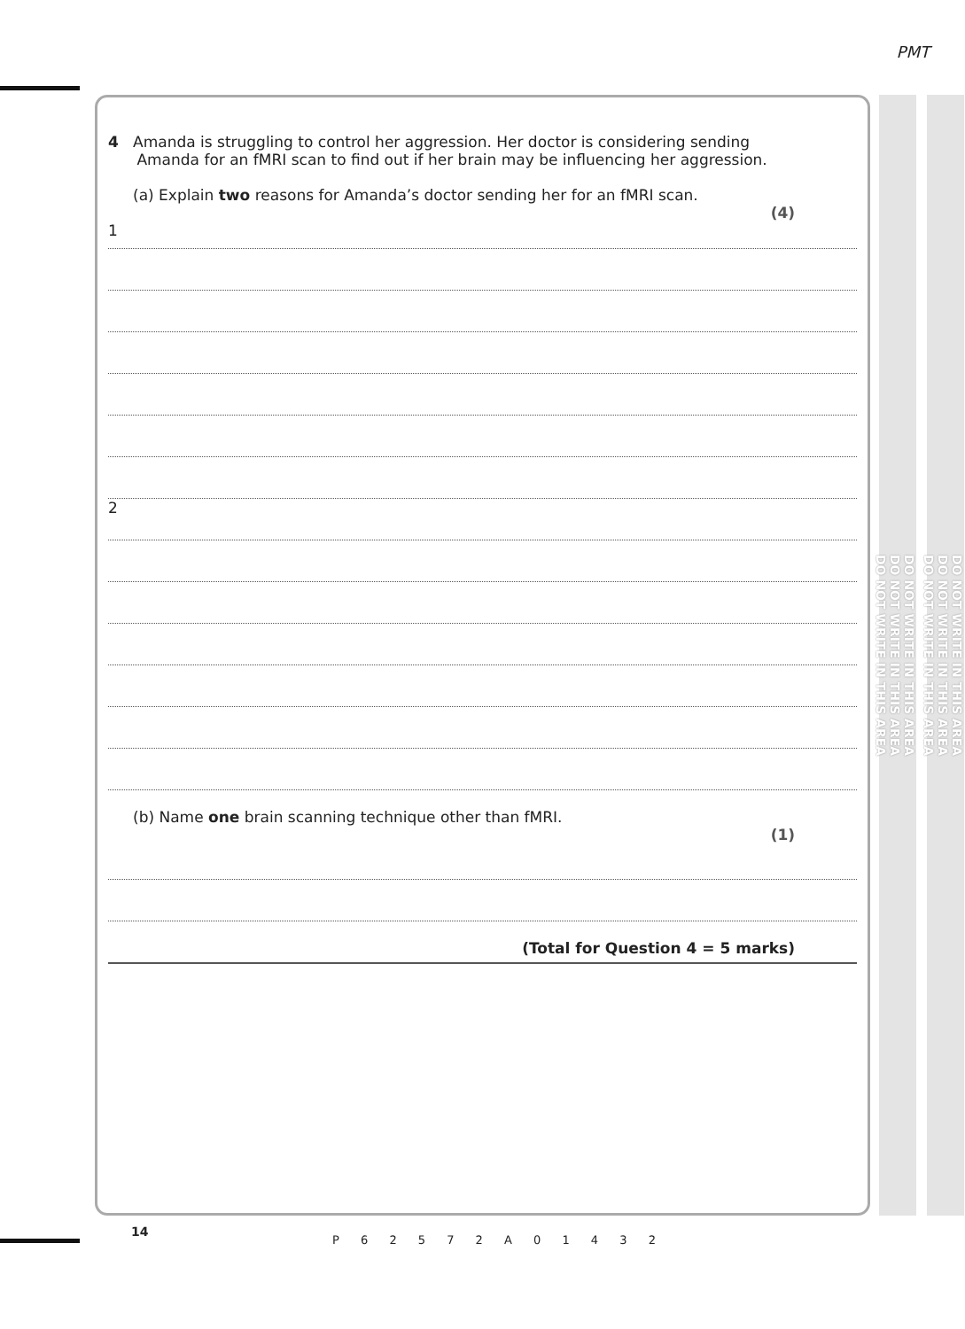PMT
4 Amanda is struggling to control her aggression. Her doctor is considering sending
Amanda for an fMRI scan to find out if her brain may be influencing her aggression.
(a) Explain two reasons for Amanda’s doctor sending her for an fMRI scan.
(4)
1
2
(b) Name one brain scanning technique other than fMRI.
(1)
(Total for Question 4 = 5 marks)
DO NOT WRITE IN THIS AREA
DO NOT WRITE IN THIS AREA
DO NOT WRITE IN THIS AREA
DO NOT WRITE IN THIS AREA
DO NOT WRITE IN THIS AREA
DO NOT WRITE IN THIS AREA
14
P 6 2 5 7 2 A 0 1 4 3 2